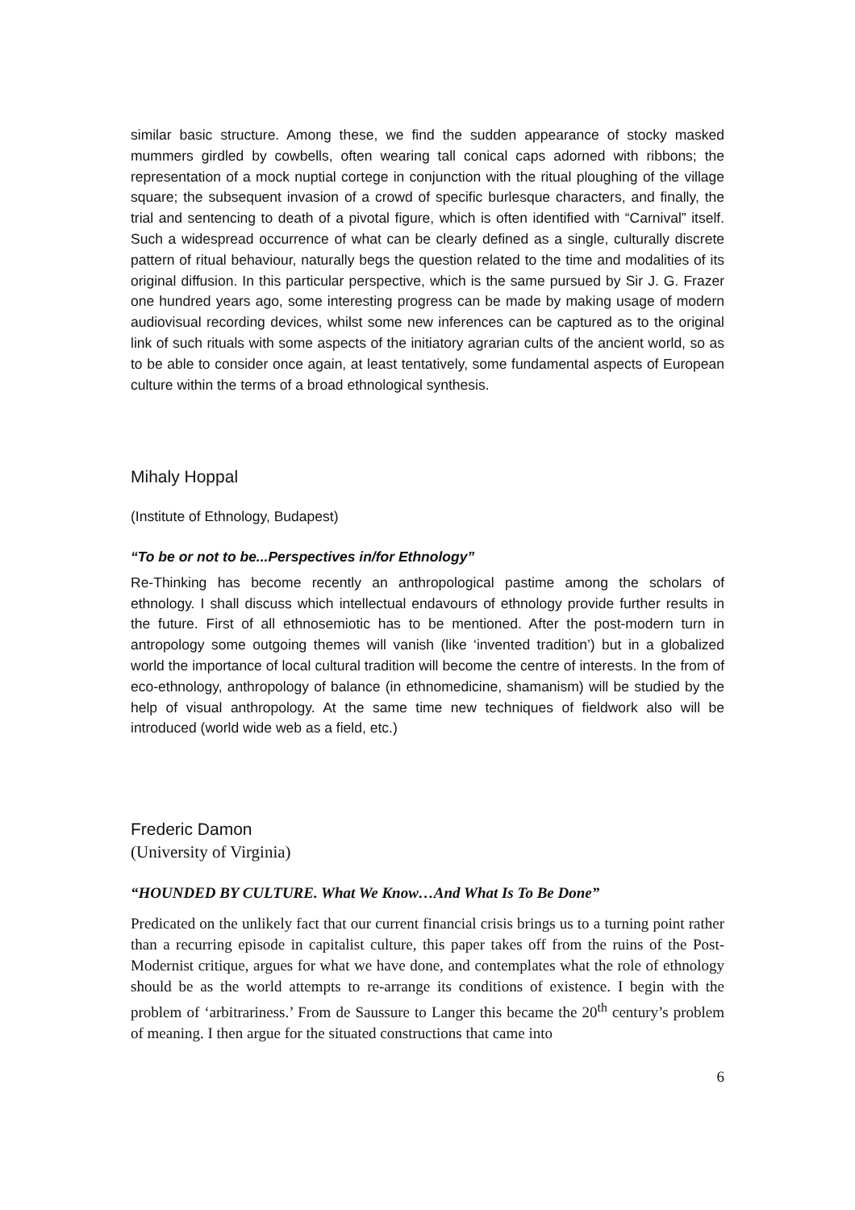similar basic structure. Among these, we find the sudden appearance of stocky masked mummers girdled by cowbells, often wearing tall conical caps adorned with ribbons; the representation of a mock nuptial cortege in conjunction with the ritual ploughing of the village square; the subsequent invasion of a crowd of specific burlesque characters, and finally, the trial and sentencing to death of a pivotal figure, which is often identified with “Carnival” itself. Such a widespread occurrence of what can be clearly defined as a single, culturally discrete pattern of ritual behaviour, naturally begs the question related to the time and modalities of its original diffusion. In this particular perspective, which is the same pursued by Sir J. G. Frazer one hundred years ago, some interesting progress can be made by making usage of modern audiovisual recording devices, whilst some new inferences can be captured as to the original link of such rituals with some aspects of the initiatory agrarian cults of the ancient world, so as to be able to consider once again, at least tentatively, some fundamental aspects of European culture within the terms of a broad ethnological synthesis.
Mihaly Hoppal
(Institute of Ethnology, Budapest)
“To be or not to be...Perspectives in/for Ethnology”
Re-Thinking has become recently an anthropological pastime among the scholars of ethnology. I shall discuss which intellectual endavours of ethnology provide further results in the future. First of all ethnosemiotic has to be mentioned. After the post-modern turn in antropology some outgoing themes will vanish (like ‘invented tradition’) but in a globalized world the importance of local cultural tradition will become the centre of interests. In the from of eco-ethnology, anthropology of balance (in ethnomedicine, shamanism) will be studied by the help of visual anthropology. At the same time new techniques of fieldwork also will be introduced (world wide web as a field, etc.)
Frederic Damon
(University of Virginia)
“HOUNDED BY CULTURE. What We Know…And What Is To Be Done”
Predicated on the unlikely fact that our current financial crisis brings us to a turning point rather than a recurring episode in capitalist culture, this paper takes off from the ruins of the Post-Modernist critique, argues for what we have done, and contemplates what the role of ethnology should be as the world attempts to re-arrange its conditions of existence. I begin with the problem of ‘arbitrariness.’ From de Saussure to Langer this became the 20<sup>th</sup> century’s problem of meaning. I then argue for the situated constructions that came into
6